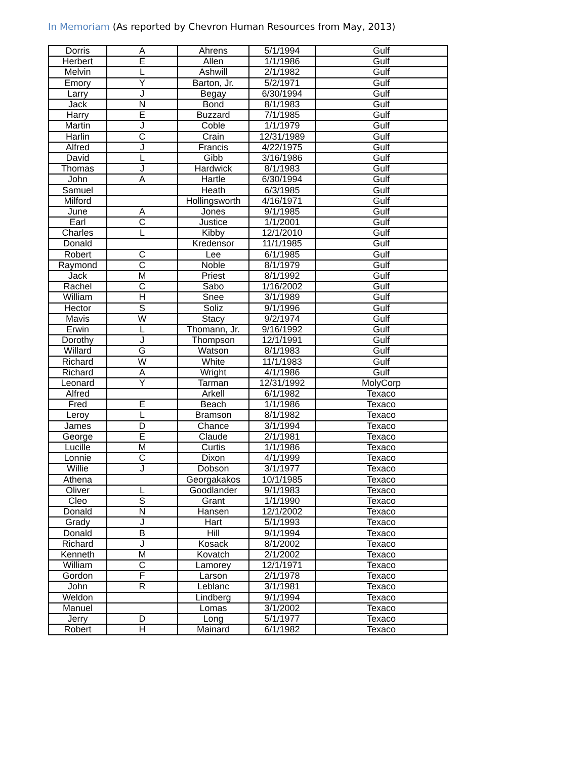In Memoriam (As reported by Chevron Human Resources from May, 2013)
| Dorris | A | Ahrens | 5/1/1994 | Gulf |
| Herbert | E | Allen | 1/1/1986 | Gulf |
| Melvin | L | Ashwill | 2/1/1982 | Gulf |
| Emory | Y | Barton, Jr. | 5/2/1971 | Gulf |
| Larry | J | Begay | 6/30/1994 | Gulf |
| Jack | N | Bond | 8/1/1983 | Gulf |
| Harry | E | Buzzard | 7/1/1985 | Gulf |
| Martin | J | Coble | 1/1/1979 | Gulf |
| Harlin | C | Crain | 12/31/1989 | Gulf |
| Alfred | J | Francis | 4/22/1975 | Gulf |
| David | L | Gibb | 3/16/1986 | Gulf |
| Thomas | J | Hardwick | 8/1/1983 | Gulf |
| John | A | Hartle | 6/30/1994 | Gulf |
| Samuel | | Heath | 6/3/1985 | Gulf |
| Milford | | Hollingsworth | 4/16/1971 | Gulf |
| June | A | Jones | 9/1/1985 | Gulf |
| Earl | C | Justice | 1/1/2001 | Gulf |
| Charles | L | Kibby | 12/1/2010 | Gulf |
| Donald | | Kredensor | 11/1/1985 | Gulf |
| Robert | C | Lee | 6/1/1985 | Gulf |
| Raymond | C | Noble | 8/1/1979 | Gulf |
| Jack | M | Priest | 8/1/1992 | Gulf |
| Rachel | C | Sabo | 1/16/2002 | Gulf |
| William | H | Snee | 3/1/1989 | Gulf |
| Hector | S | Soliz | 9/1/1996 | Gulf |
| Mavis | W | Stacy | 9/2/1974 | Gulf |
| Erwin | L | Thomann, Jr. | 9/16/1992 | Gulf |
| Dorothy | J | Thompson | 12/1/1991 | Gulf |
| Willard | G | Watson | 8/1/1983 | Gulf |
| Richard | W | White | 11/1/1983 | Gulf |
| Richard | A | Wright | 4/1/1986 | Gulf |
| Leonard | Y | Tarman | 12/31/1992 | MolyCorp |
| Alfred | | Arkell | 6/1/1982 | Texaco |
| Fred | E | Beach | 1/1/1986 | Texaco |
| Leroy | L | Bramson | 8/1/1982 | Texaco |
| James | D | Chance | 3/1/1994 | Texaco |
| George | E | Claude | 2/1/1981 | Texaco |
| Lucille | M | Curtis | 1/1/1986 | Texaco |
| Lonnie | C | Dixon | 4/1/1999 | Texaco |
| Willie | J | Dobson | 3/1/1977 | Texaco |
| Athena | | Georgakakos | 10/1/1985 | Texaco |
| Oliver | L | Goodlander | 9/1/1983 | Texaco |
| Cleo | S | Grant | 1/1/1990 | Texaco |
| Donald | N | Hansen | 12/1/2002 | Texaco |
| Grady | J | Hart | 5/1/1993 | Texaco |
| Donald | B | Hill | 9/1/1994 | Texaco |
| Richard | J | Kosack | 8/1/2002 | Texaco |
| Kenneth | M | Kovatch | 2/1/2002 | Texaco |
| William | C | Lamorey | 12/1/1971 | Texaco |
| Gordon | F | Larson | 2/1/1978 | Texaco |
| John | R | Leblanc | 3/1/1981 | Texaco |
| Weldon | | Lindberg | 9/1/1994 | Texaco |
| Manuel | | Lomas | 3/1/2002 | Texaco |
| Jerry | D | Long | 5/1/1977 | Texaco |
| Robert | H | Mainard | 6/1/1982 | Texaco |